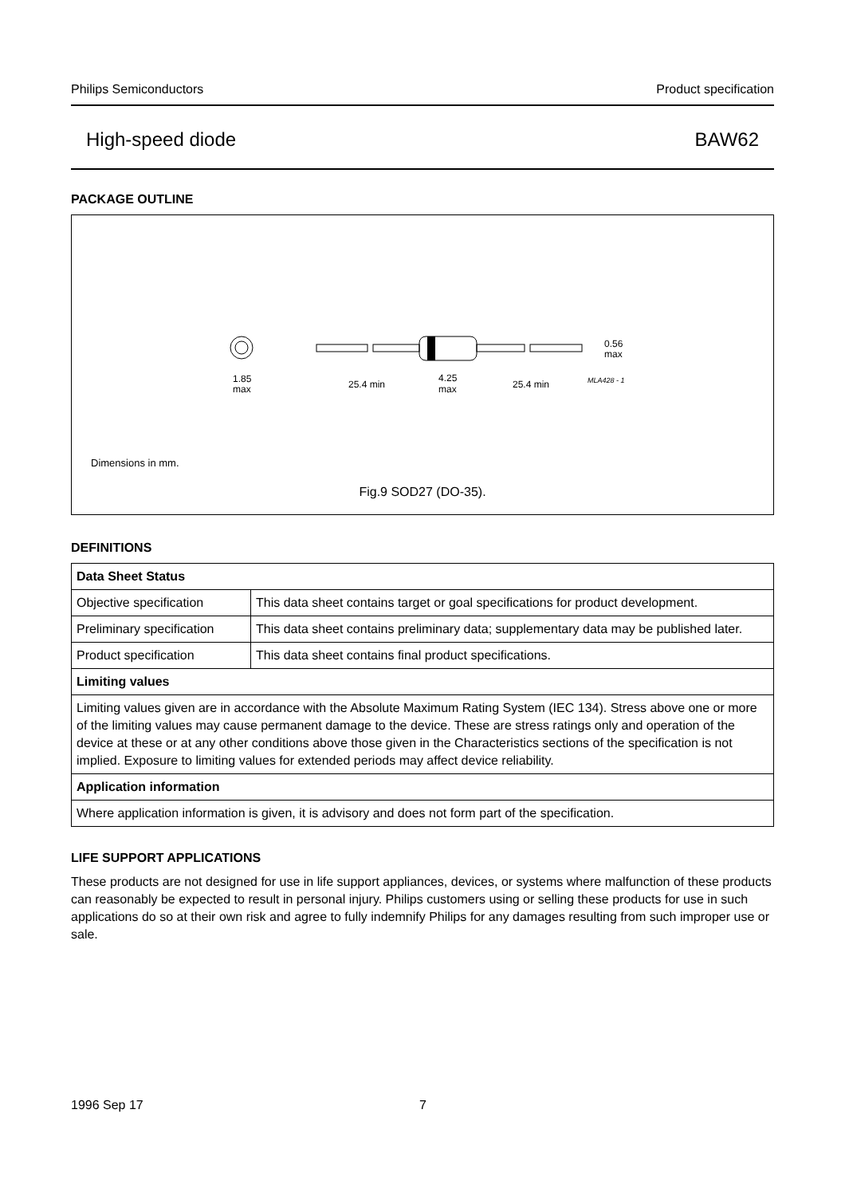Philips Semiconductors Product specification
High-speed diode BAW62
PACKAGE OUTLINE
1.85
max
25.4 min
4.25
max
25.4 min
0.56
max
MLA428 - 1
Dimensions in mm.
Fig.9 SOD27 (DO-35).
DEFINITIONS
| Data Sheet Status | |
| Objective specification | This data sheet contains target or goal specifications for product development. |
| Preliminary specification | This data sheet contains preliminary data; supplementary data may be published later. |
| Product specification | This data sheet contains final product specifications. |
| Limiting values | |
| Limiting values given are in accordance with the Absolute Maximum Rating System (IEC 134). Stress above one or more of the limiting values may cause permanent damage to the device. These are stress ratings only and operation of the device at these or at any other conditions above those given in the Characteristics sections of the specification is not implied. Exposure to limiting values for extended periods may affect device reliability. | |
| Application information | |
| Where application information is given, it is advisory and does not form part of the specification. | |
LIFE SUPPORT APPLICATIONS
These products are not designed for use in life support appliances, devices, or systems where malfunction of these products can reasonably be expected to result in personal injury. Philips customers using or selling these products for use in such applications do so at their own risk and agree to fully indemnify Philips for any damages resulting from such improper use or sale.
1996 Sep 17 7